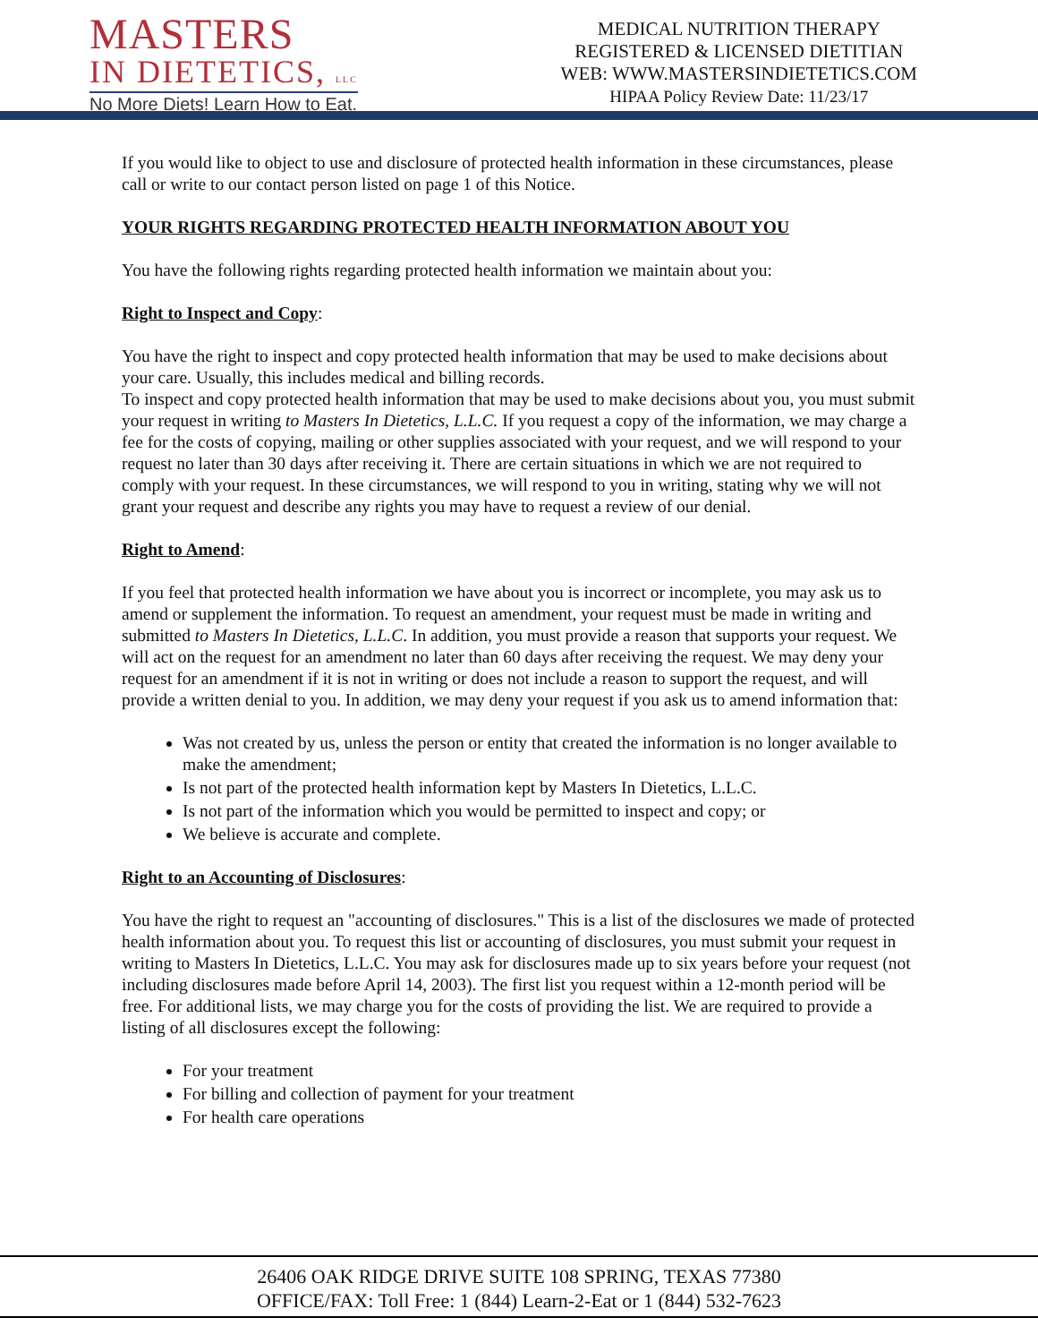MASTERS
IN DIETETICS, LLC
No More Diets! Learn How to Eat.
MEDICAL NUTRITION THERAPY
REGISTERED & LICENSED DIETITIAN
WEB: WWW.MASTERSINDIETETICS.COM
HIPAA Policy Review Date: 11/23/17
If you would like to object to use and disclosure of protected health information in these circumstances, please call or write to our contact person listed on page 1 of this Notice.
YOUR RIGHTS REGARDING PROTECTED HEALTH INFORMATION ABOUT YOU
You have the following rights regarding protected health information we maintain about you:
Right to Inspect and Copy:
You have the right to inspect and copy protected health information that may be used to make decisions about your care. Usually, this includes medical and billing records.
To inspect and copy protected health information that may be used to make decisions about you, you must submit your request in writing to Masters In Dietetics, L.L.C. If you request a copy of the information, we may charge a fee for the costs of copying, mailing or other supplies associated with your request, and we will respond to your request no later than 30 days after receiving it. There are certain situations in which we are not required to comply with your request. In these circumstances, we will respond to you in writing, stating why we will not grant your request and describe any rights you may have to request a review of our denial.
Right to Amend:
If you feel that protected health information we have about you is incorrect or incomplete, you may ask us to amend or supplement the information. To request an amendment, your request must be made in writing and submitted to Masters In Dietetics, L.L.C. In addition, you must provide a reason that supports your request. We will act on the request for an amendment no later than 60 days after receiving the request. We may deny your request for an amendment if it is not in writing or does not include a reason to support the request, and will provide a written denial to you. In addition, we may deny your request if you ask us to amend information that:
Was not created by us, unless the person or entity that created the information is no longer available to make the amendment;
Is not part of the protected health information kept by Masters In Dietetics, L.L.C.
Is not part of the information which you would be permitted to inspect and copy; or
We believe is accurate and complete.
Right to an Accounting of Disclosures:
You have the right to request an "accounting of disclosures." This is a list of the disclosures we made of protected health information about you. To request this list or accounting of disclosures, you must submit your request in writing to Masters In Dietetics, L.L.C. You may ask for disclosures made up to six years before your request (not including disclosures made before April 14, 2003). The first list you request within a 12-month period will be free. For additional lists, we may charge you for the costs of providing the list. We are required to provide a listing of all disclosures except the following:
For your treatment
For billing and collection of payment for your treatment
For health care operations
26406 OAK RIDGE DRIVE SUITE 108 SPRING, TEXAS 77380
OFFICE/FAX: Toll Free: 1 (844) Learn-2-Eat or 1 (844) 532-7623